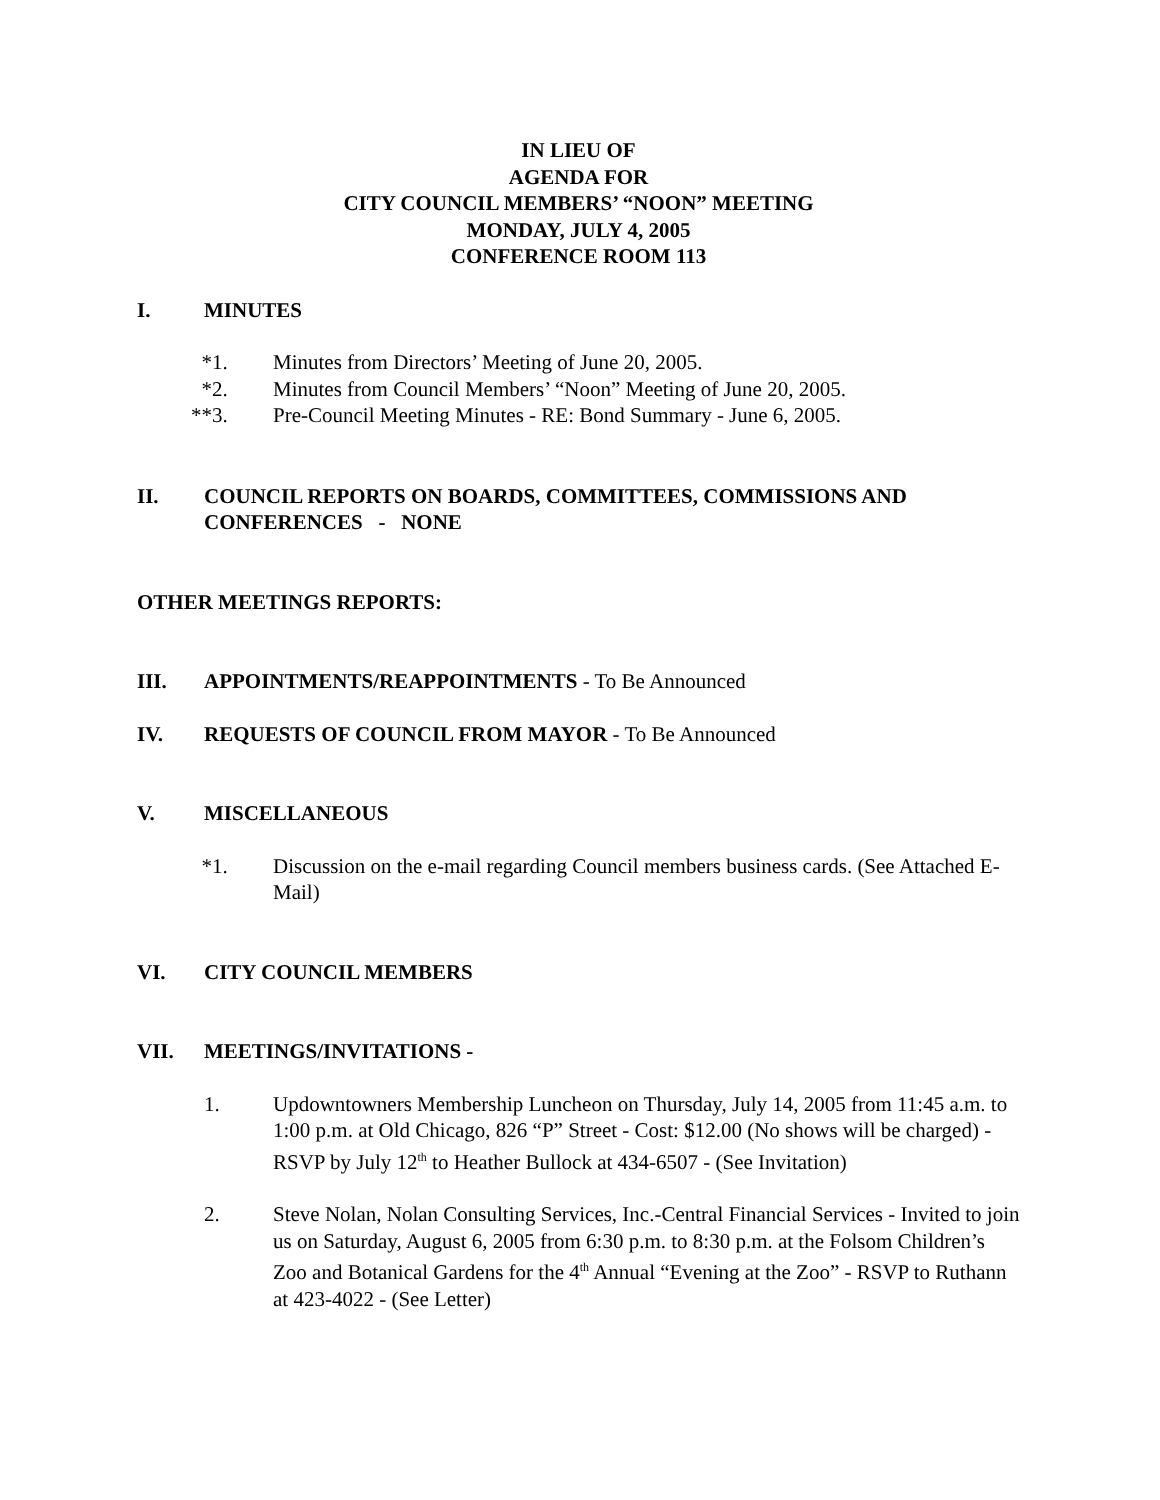IN LIEU OF
AGENDA FOR
CITY COUNCIL MEMBERS’ “NOON” MEETING
MONDAY, JULY 4, 2005
CONFERENCE ROOM 113
I. MINUTES
*1. Minutes from Directors’ Meeting of June 20, 2005.
*2. Minutes from Council Members’ “Noon” Meeting of June 20, 2005.
**3. Pre-Council Meeting Minutes - RE: Bond Summary - June 6, 2005.
II. COUNCIL REPORTS ON BOARDS, COMMITTEES, COMMISSIONS AND CONFERENCES - NONE
OTHER MEETINGS REPORTS:
III. APPOINTMENTS/REAPPOINTMENTS - To Be Announced
IV. REQUESTS OF COUNCIL FROM MAYOR - To Be Announced
V. MISCELLANEOUS
*1. Discussion on the e-mail regarding Council members business cards. (See Attached E-Mail)
VI. CITY COUNCIL MEMBERS
VII. MEETINGS/INVITATIONS -
1. Updowntowners Membership Luncheon on Thursday, July 14, 2005 from 11:45 a.m. to 1:00 p.m. at Old Chicago, 826 “P” Street - Cost: $12.00 (No shows will be charged) - RSVP by July 12<sup>th</sup> to Heather Bullock at 434-6507 - (See Invitation)
2. Steve Nolan, Nolan Consulting Services, Inc.-Central Financial Services - Invited to join us on Saturday, August 6, 2005 from 6:30 p.m. to 8:30 p.m. at the Folsom Children’s Zoo and Botanical Gardens for the 4<sup>th</sup> Annual “Evening at the Zoo” - RSVP to Ruthann at 423-4022 - (See Letter)